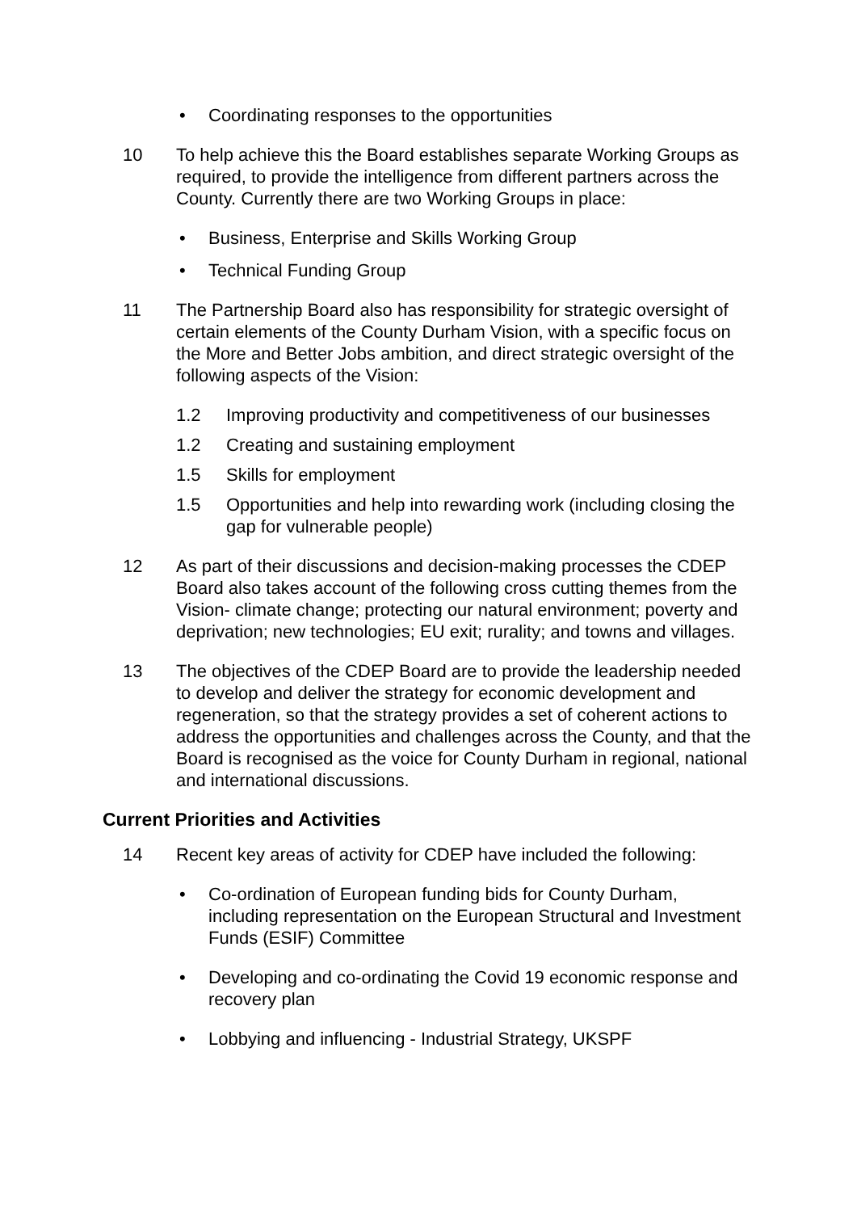• Coordinating responses to the opportunities
10 To help achieve this the Board establishes separate Working Groups as required, to provide the intelligence from different partners across the County. Currently there are two Working Groups in place:
• Business, Enterprise and Skills Working Group
• Technical Funding Group
11 The Partnership Board also has responsibility for strategic oversight of certain elements of the County Durham Vision, with a specific focus on the More and Better Jobs ambition, and direct strategic oversight of the following aspects of the Vision:
1.2 Improving productivity and competitiveness of our businesses
1.2 Creating and sustaining employment
1.5 Skills for employment
1.5 Opportunities and help into rewarding work (including closing the gap for vulnerable people)
12 As part of their discussions and decision-making processes the CDEP Board also takes account of the following cross cutting themes from the Vision- climate change; protecting our natural environment; poverty and deprivation; new technologies; EU exit; rurality; and towns and villages.
13 The objectives of the CDEP Board are to provide the leadership needed to develop and deliver the strategy for economic development and regeneration, so that the strategy provides a set of coherent actions to address the opportunities and challenges across the County, and that the Board is recognised as the voice for County Durham in regional, national and international discussions.
Current Priorities and Activities
14 Recent key areas of activity for CDEP have included the following:
• Co-ordination of European funding bids for County Durham, including representation on the European Structural and Investment Funds (ESIF) Committee
• Developing and co-ordinating the Covid 19 economic response and recovery plan
• Lobbying and influencing - Industrial Strategy, UKSPF